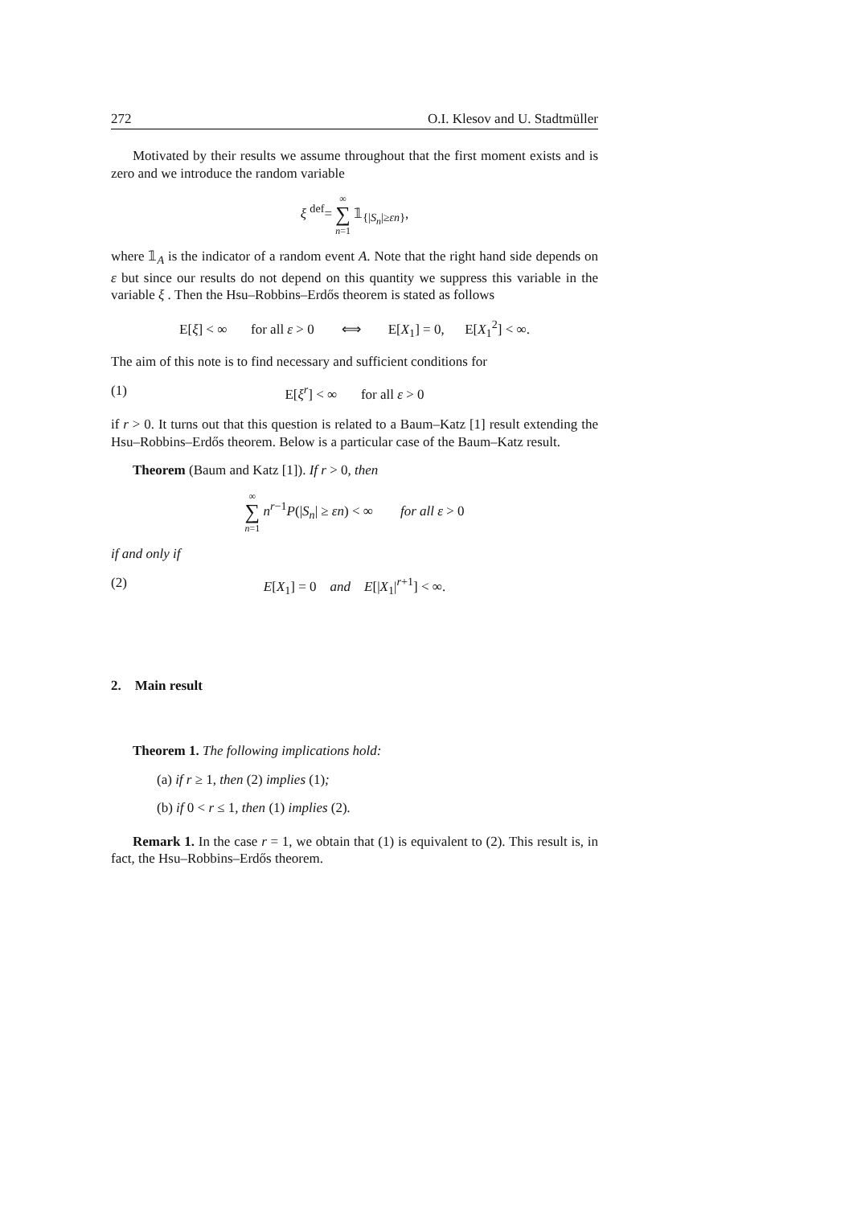272 O.I. Klesov and U. Stadtmüller
Motivated by their results we assume throughout that the first moment exists and is zero and we introduce the random variable
ξ <sup>def</sup>= ∞ ∑ n=1 𝟙<sub>{|S<sub>n</sub>|≥εn}</sub>,
where 𝟙<sub>A</sub> is the indicator of a random event A. Note that the right hand side depends on ε but since our results do not depend on this quantity we suppress this variable in the variable ξ . Then the Hsu–Robbins–Erdős theorem is stated as follows
E[ξ] < ∞ for all ε > 0 ⟺ E[X<sub>1</sub>] = 0, E[X<sub>1</sub><sup>2</sup>] < ∞.
The aim of this note is to find necessary and sufficient conditions for
(1) E[ξ<sup>r</sup>] < ∞ for all ε > 0
if r > 0. It turns out that this question is related to a Baum–Katz [1] result extending the Hsu–Robbins–Erdős theorem. Below is a particular case of the Baum–Katz result.
Theorem (Baum and Katz [1]). If r > 0, then
∞ ∑ n=1 n<sup>r−1</sup>P(|S<sub>n</sub>| ≥ εn) < ∞ for all ε > 0
if and only if
(2) E[X<sub>1</sub>] = 0 and E[|X<sub>1</sub>|<sup>r+1</sup>] < ∞.
2. Main result
Theorem 1. The following implications hold:
(a) if r ≥ 1, then (2) implies (1);
(b) if 0 < r ≤ 1, then (1) implies (2).
Remark 1. In the case r = 1, we obtain that (1) is equivalent to (2). This result is, in fact, the Hsu–Robbins–Erdős theorem.